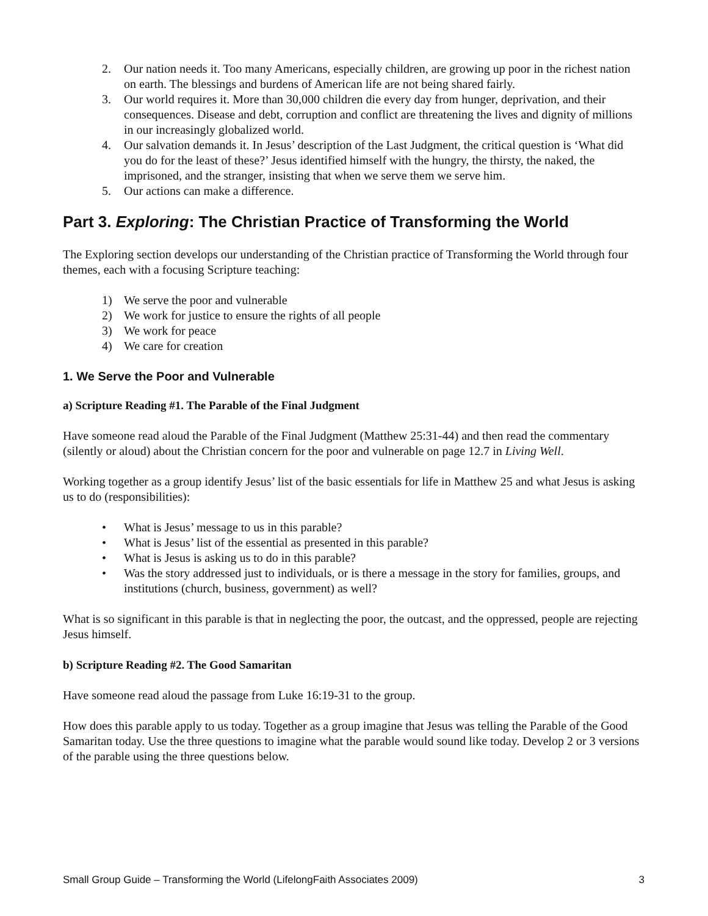2. Our nation needs it. Too many Americans, especially children, are growing up poor in the richest nation on earth. The blessings and burdens of American life are not being shared fairly.
3. Our world requires it. More than 30,000 children die every day from hunger, deprivation, and their consequences. Disease and debt, corruption and conflict are threatening the lives and dignity of millions in our increasingly globalized world.
4. Our salvation demands it. In Jesus’ description of the Last Judgment, the critical question is ‘What did you do for the least of these?’ Jesus identified himself with the hungry, the thirsty, the naked, the imprisoned, and the stranger, insisting that when we serve them we serve him.
5. Our actions can make a difference.
Part 3. Exploring: The Christian Practice of Transforming the World
The Exploring section develops our understanding of the Christian practice of Transforming the World through four themes, each with a focusing Scripture teaching:
1) We serve the poor and vulnerable
2) We work for justice to ensure the rights of all people
3) We work for peace
4) We care for creation
1. We Serve the Poor and Vulnerable
a) Scripture Reading #1. The Parable of the Final Judgment
Have someone read aloud the Parable of the Final Judgment (Matthew 25:31-44) and then read the commentary (silently or aloud) about the Christian concern for the poor and vulnerable on page 12.7 in Living Well.
Working together as a group identify Jesus’ list of the basic essentials for life in Matthew 25 and what Jesus is asking us to do (responsibilities):
• What is Jesus’ message to us in this parable?
• What is Jesus’ list of the essential as presented in this parable?
• What is Jesus is asking us to do in this parable?
• Was the story addressed just to individuals, or is there a message in the story for families, groups, and institutions (church, business, government) as well?
What is so significant in this parable is that in neglecting the poor, the outcast, and the oppressed, people are rejecting Jesus himself.
b) Scripture Reading #2. The Good Samaritan
Have someone read aloud the passage from Luke 16:19-31 to the group.
How does this parable apply to us today. Together as a group imagine that Jesus was telling the Parable of the Good Samaritan today. Use the three questions to imagine what the parable would sound like today. Develop 2 or 3 versions of the parable using the three questions below.
Small Group Guide – Transforming the World (LifelongFaith Associates 2009) 3